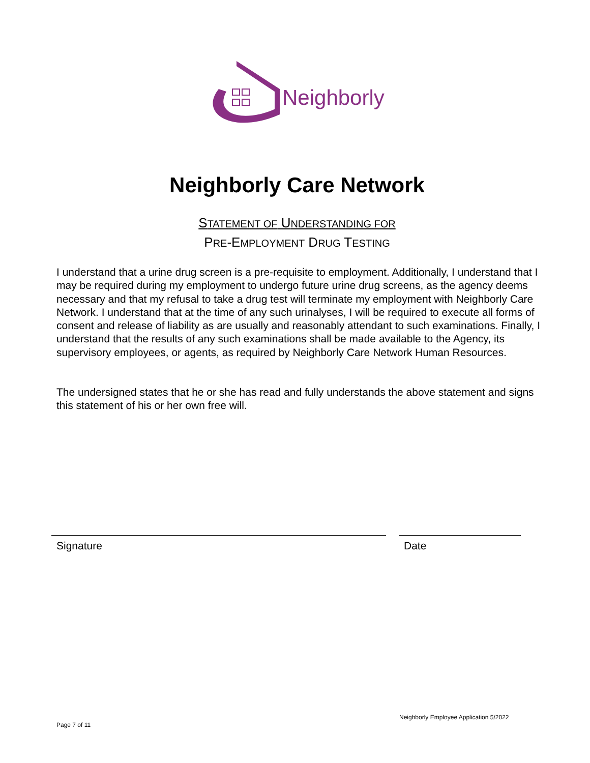Neighborly
Neighborly Care Network
STATEMENT OF UNDERSTANDING FOR
PRE-EMPLOYMENT DRUG TESTING
I understand that a urine drug screen is a pre-requisite to employment. Additionally, I understand that I may be required during my employment to undergo future urine drug screens, as the agency deems necessary and that my refusal to take a drug test will terminate my employment with Neighborly Care Network. I understand that at the time of any such urinalyses, I will be required to execute all forms of consent and release of liability as are usually and reasonably attendant to such examinations. Finally, I understand that the results of any such examinations shall be made available to the Agency, its supervisory employees, or agents, as required by Neighborly Care Network Human Resources.
The undersigned states that he or she has read and fully understands the above statement and signs this statement of his or her own free will.
Signature Date
Neighborly Employee Application 5/2022
Page 7 of 11